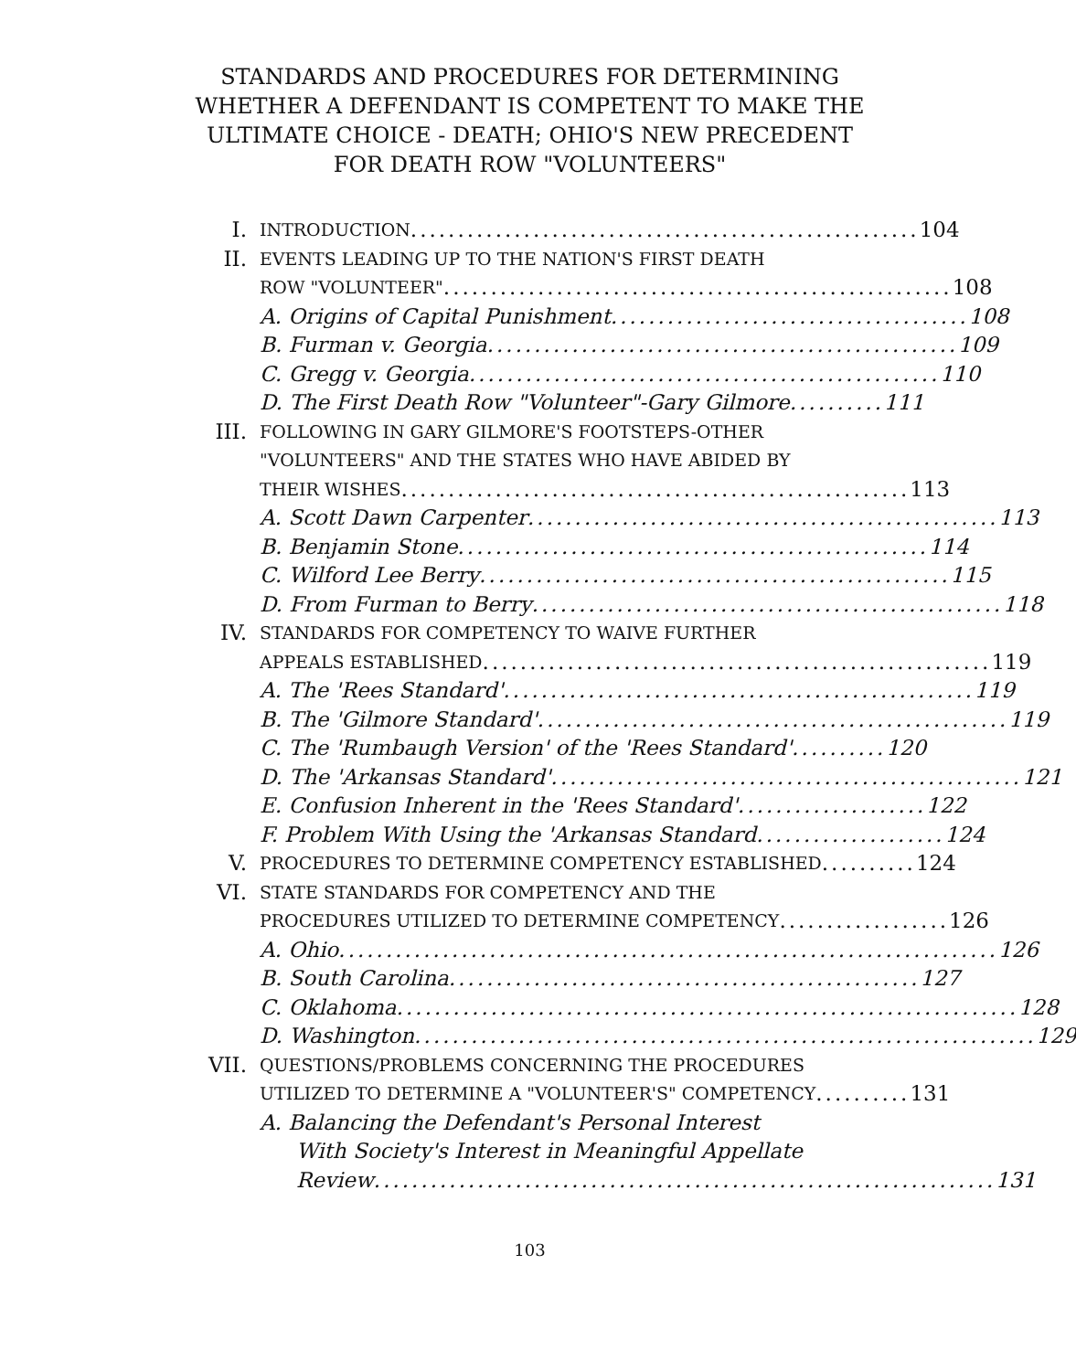STANDARDS AND PROCEDURES FOR DETERMINING WHETHER A DEFENDANT IS COMPETENT TO MAKE THE ULTIMATE CHOICE - DEATH; OHIO'S NEW PRECEDENT FOR DEATH ROW "VOLUNTEERS"
I. INTRODUCTION ...................................................... 104
II. EVENTS LEADING UP TO THE NATION'S FIRST DEATH
ROW "VOLUNTEER" ...................................................... 108
A. Origins of Capital Punishment ...................................... 108
B. Furman v. Georgia .................................................. 109
C. Gregg v. Georgia .................................................. 110
D. The First Death Row "Volunteer"-Gary Gilmore .......... 111
III. FOLLOWING IN GARY GILMORE'S FOOTSTEPS-OTHER
"VOLUNTEERS" AND THE STATES WHO HAVE ABIDED BY
THEIR WISHES ...................................................... 113
A. Scott Dawn Carpenter .................................................. 113
B. Benjamin Stone .................................................. 114
C. Wilford Lee Berry .................................................. 115
D. From Furman to Berry .................................................. 118
IV. STANDARDS FOR COMPETENCY TO WAIVE FURTHER
APPEALS ESTABLISHED ...................................................... 119
A. The 'Rees Standard' .................................................. 119
B. The 'Gilmore Standard' .................................................. 119
C. The 'Rumbaugh Version' of the 'Rees Standard' .......... 120
D. The 'Arkansas Standard' .................................................. 121
E. Confusion Inherent in the 'Rees Standard' .................... 122
F. Problem With Using the 'Arkansas Standard .................... 124
V. PROCEDURES TO DETERMINE COMPETENCY ESTABLISHED .......... 124
VI. STATE STANDARDS FOR COMPETENCY AND THE
PROCEDURES UTILIZED TO DETERMINE COMPETENCY .................. 126
A. Ohio ...................................................................... 126
B. South Carolina .................................................. 127
C. Oklahoma .................................................................. 128
D. Washington .................................................................. 129
VII. QUESTIONS/PROBLEMS CONCERNING THE PROCEDURES
UTILIZED TO DETERMINE A "VOLUNTEER'S" COMPETENCY .......... 131
A. Balancing the Defendant's Personal Interest
With Society's Interest in Meaningful Appellate
Review .................................................................. 131
103